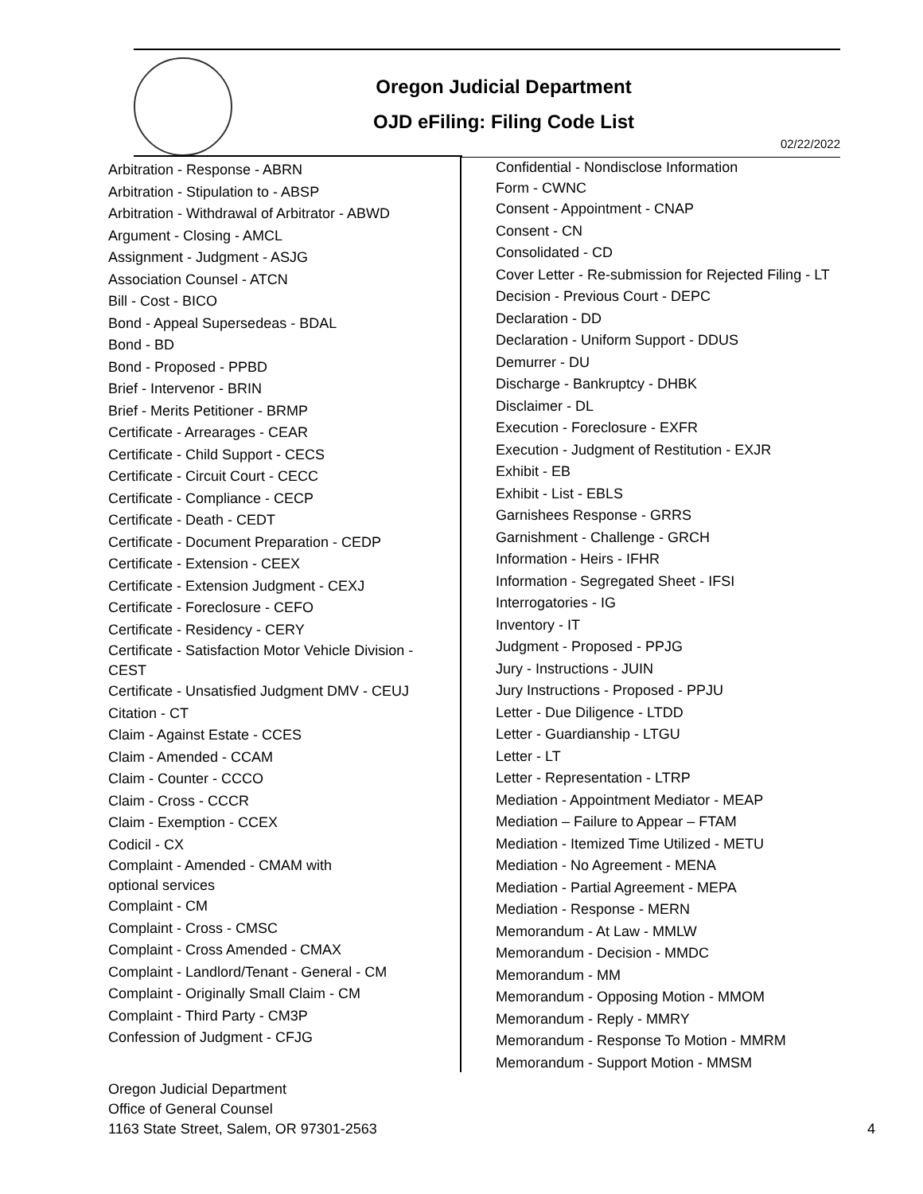Oregon Judicial Department
OJD eFiling: Filing Code List
02/22/2022
Arbitration - Response - ABRN
Arbitration - Stipulation to - ABSP
Arbitration - Withdrawal of Arbitrator - ABWD
Argument - Closing - AMCL
Assignment - Judgment - ASJG
Association Counsel - ATCN
Bill - Cost - BICO
Bond - Appeal Supersedeas - BDAL
Bond - BD
Bond - Proposed - PPBD
Brief - Intervenor - BRIN
Brief - Merits Petitioner - BRMP
Certificate - Arrearages - CEAR
Certificate - Child Support - CECS
Certificate - Circuit Court - CECC
Certificate - Compliance - CECP
Certificate - Death - CEDT
Certificate - Document Preparation - CEDP
Certificate - Extension - CEEX
Certificate - Extension Judgment - CEXJ
Certificate - Foreclosure - CEFO
Certificate - Residency - CERY
Certificate - Satisfaction Motor Vehicle Division - CEST
Certificate - Unsatisfied Judgment DMV - CEUJ
Citation - CT
Claim - Against Estate - CCES
Claim - Amended - CCAM
Claim - Counter - CCCO
Claim - Cross - CCCR
Claim - Exemption - CCEX
Codicil - CX
Complaint - Amended - CMAM with
optional services
Complaint - CM
Complaint - Cross - CMSC
Complaint - Cross Amended - CMAX
Complaint - Landlord/Tenant - General - CM
Complaint - Originally Small Claim - CM
Complaint - Third Party - CM3P
Confession of Judgment - CFJG
Confidential - Nondisclose Information
Form - CWNC
Consent - Appointment - CNAP
Consent - CN
Consolidated - CD
Cover Letter - Re-submission for Rejected Filing - LT
Decision - Previous Court - DEPC
Declaration - DD
Declaration - Uniform Support - DDUS
Demurrer - DU
Discharge - Bankruptcy - DHBK
Disclaimer - DL
Execution - Foreclosure - EXFR
Execution - Judgment of Restitution - EXJR
Exhibit - EB
Exhibit - List - EBLS
Garnishees Response - GRRS
Garnishment - Challenge - GRCH
Information - Heirs - IFHR
Information - Segregated Sheet - IFSI
Interrogatories - IG
Inventory - IT
Judgment - Proposed - PPJG
Jury - Instructions - JUIN
Jury Instructions - Proposed - PPJU
Letter - Due Diligence - LTDD
Letter - Guardianship - LTGU
Letter - LT
Letter - Representation - LTRP
Mediation - Appointment Mediator - MEAP
Mediation – Failure to Appear – FTAM
Mediation - Itemized Time Utilized - METU
Mediation - No Agreement - MENA
Mediation - Partial Agreement - MEPA
Mediation - Response - MERN
Memorandum - At Law - MMLW
Memorandum - Decision - MMDC
Memorandum - MM
Memorandum - Opposing Motion - MMOM
Memorandum - Reply - MMRY
Memorandum - Response To Motion - MMRM
Memorandum - Support Motion - MMSM
Oregon Judicial Department
Office of General Counsel
1163 State Street, Salem, OR 97301-2563
4